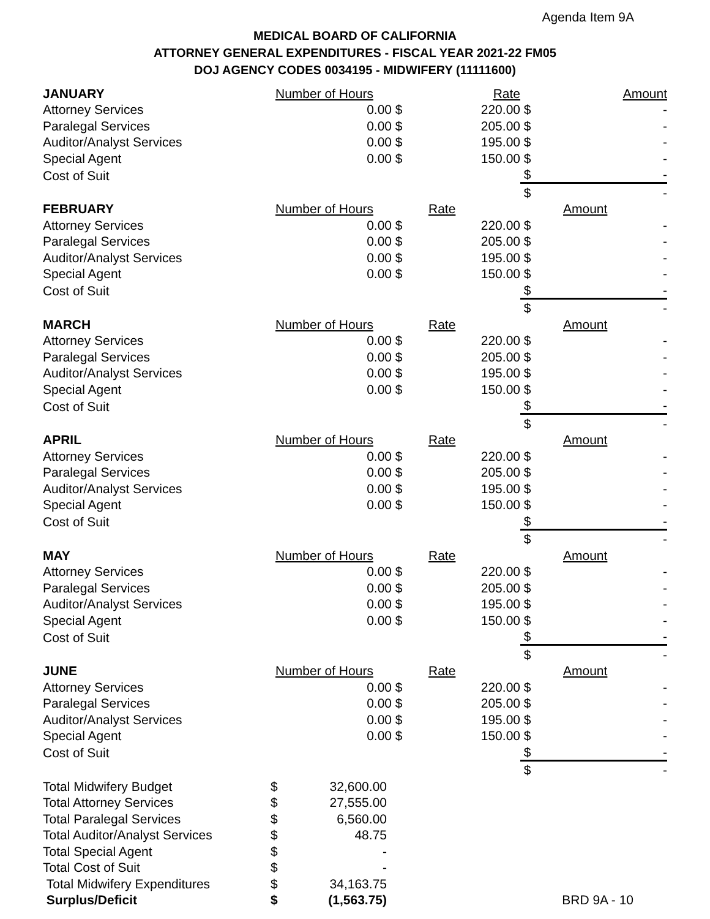Agenda Item 9A
MEDICAL BOARD OF CALIFORNIA
ATTORNEY GENERAL EXPENDITURES - FISCAL YEAR 2021-22 FM05
DOJ AGENCY CODES 0034195 - MIDWIFERY (11111600)
| JANUARY | Number of Hours | | Rate | | Amount |
| --- | --- | --- | --- | --- | --- |
| Attorney Services | 0.00 | $ | 220.00 | $ | - |
| Paralegal Services | 0.00 | $ | 205.00 | $ | - |
| Auditor/Analyst Services | 0.00 | $ | 195.00 | $ | - |
| Special Agent | 0.00 | $ | 150.00 | $ | - |
| Cost of Suit | | | | $ | - |
| | | | | $ | - |
| FEBRUARY | Number of Hours | | Rate | | Amount |
| --- | --- | --- | --- | --- | --- |
| Attorney Services | 0.00 | $ | 220.00 | $ | - |
| Paralegal Services | 0.00 | $ | 205.00 | $ | - |
| Auditor/Analyst Services | 0.00 | $ | 195.00 | $ | - |
| Special Agent | 0.00 | $ | 150.00 | $ | - |
| Cost of Suit | | | | $ | - |
| | | | | $ | - |
| MARCH | Number of Hours | | Rate | | Amount |
| --- | --- | --- | --- | --- | --- |
| Attorney Services | 0.00 | $ | 220.00 | $ | - |
| Paralegal Services | 0.00 | $ | 205.00 | $ | - |
| Auditor/Analyst Services | 0.00 | $ | 195.00 | $ | - |
| Special Agent | 0.00 | $ | 150.00 | $ | - |
| Cost of Suit | | | | $ | - |
| | | | | $ | - |
| APRIL | Number of Hours | | Rate | | Amount |
| --- | --- | --- | --- | --- | --- |
| Attorney Services | 0.00 | $ | 220.00 | $ | - |
| Paralegal Services | 0.00 | $ | 205.00 | $ | - |
| Auditor/Analyst Services | 0.00 | $ | 195.00 | $ | - |
| Special Agent | 0.00 | $ | 150.00 | $ | - |
| Cost of Suit | | | | $ | - |
| | | | | $ | - |
| MAY | Number of Hours | | Rate | | Amount |
| --- | --- | --- | --- | --- | --- |
| Attorney Services | 0.00 | $ | 220.00 | $ | - |
| Paralegal Services | 0.00 | $ | 205.00 | $ | - |
| Auditor/Analyst Services | 0.00 | $ | 195.00 | $ | - |
| Special Agent | 0.00 | $ | 150.00 | $ | - |
| Cost of Suit | | | | $ | - |
| | | | | $ | - |
| JUNE | Number of Hours | | Rate | | Amount |
| --- | --- | --- | --- | --- | --- |
| Attorney Services | 0.00 | $ | 220.00 | $ | - |
| Paralegal Services | 0.00 | $ | 205.00 | $ | - |
| Auditor/Analyst Services | 0.00 | $ | 195.00 | $ | - |
| Special Agent | 0.00 | $ | 150.00 | $ | - |
| Cost of Suit | | | | $ | - |
| | | | | $ | - |
| Total Midwifery Budget | $ | 32,600.00 | |
| Total Attorney Services | $ | 27,555.00 | |
| Total Paralegal Services | $ | 6,560.00 | |
| Total Auditor/Analyst Services | $ | 48.75 | |
| Total Special Agent | $ | - | |
| Total Cost of Suit | $ | - | |
| Total Midwifery Expenditures | $ | 34,163.75 | |
| Surplus/Deficit | $ | (1,563.75) | BRD 9A - 10 |